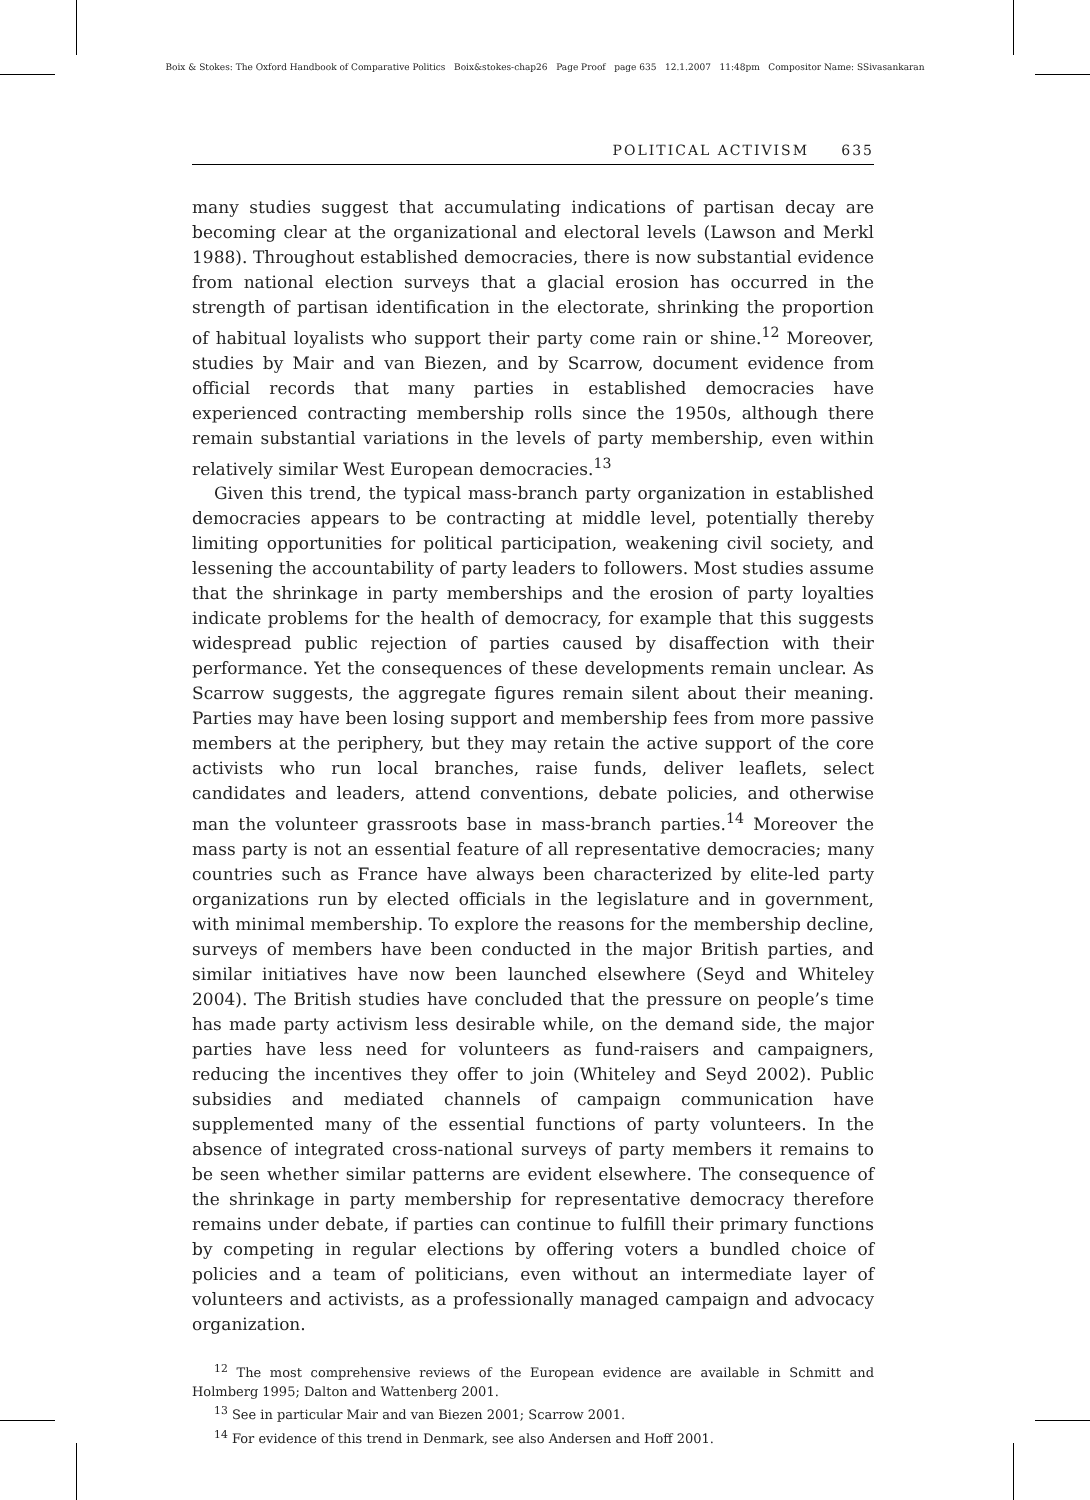Boix & Stokes: The Oxford Handbook of Comparative Politics Boix&stokes-chap26 Page Proof page 635 12.1.2007 11:48pm Compositor Name: SSivasankaran
POLITICAL ACTIVISM 635
many studies suggest that accumulating indications of partisan decay are becoming clear at the organizational and electoral levels (Lawson and Merkl 1988). Throughout established democracies, there is now substantial evidence from national election surveys that a glacial erosion has occurred in the strength of partisan identification in the electorate, shrinking the proportion of habitual loyalists who support their party come rain or shine.<sup>12</sup> Moreover, studies by Mair and van Biezen, and by Scarrow, document evidence from official records that many parties in established democracies have experienced contracting membership rolls since the 1950s, although there remain substantial variations in the levels of party membership, even within relatively similar West European democracies.<sup>13</sup>
Given this trend, the typical mass-branch party organization in established democracies appears to be contracting at middle level, potentially thereby limiting opportunities for political participation, weakening civil society, and lessening the accountability of party leaders to followers. Most studies assume that the shrinkage in party memberships and the erosion of party loyalties indicate problems for the health of democracy, for example that this suggests widespread public rejection of parties caused by disaffection with their performance. Yet the consequences of these developments remain unclear. As Scarrow suggests, the aggregate figures remain silent about their meaning. Parties may have been losing support and membership fees from more passive members at the periphery, but they may retain the active support of the core activists who run local branches, raise funds, deliver leaflets, select candidates and leaders, attend conventions, debate policies, and otherwise man the volunteer grassroots base in mass-branch parties.<sup>14</sup> Moreover the mass party is not an essential feature of all representative democracies; many countries such as France have always been characterized by elite-led party organizations run by elected officials in the legislature and in government, with minimal membership. To explore the reasons for the membership decline, surveys of members have been conducted in the major British parties, and similar initiatives have now been launched elsewhere (Seyd and Whiteley 2004). The British studies have concluded that the pressure on people’s time has made party activism less desirable while, on the demand side, the major parties have less need for volunteers as fund-raisers and campaigners, reducing the incentives they offer to join (Whiteley and Seyd 2002). Public subsidies and mediated channels of campaign communication have supplemented many of the essential functions of party volunteers. In the absence of integrated cross-national surveys of party members it remains to be seen whether similar patterns are evident elsewhere. The consequence of the shrinkage in party membership for representative democracy therefore remains under debate, if parties can continue to fulfill their primary functions by competing in regular elections by offering voters a bundled choice of policies and a team of politicians, even without an intermediate layer of volunteers and activists, as a professionally managed campaign and advocacy organization.
<sup>12</sup> The most comprehensive reviews of the European evidence are available in Schmitt and Holmberg 1995; Dalton and Wattenberg 2001.
<sup>13</sup> See in particular Mair and van Biezen 2001; Scarrow 2001.
<sup>14</sup> For evidence of this trend in Denmark, see also Andersen and Hoff 2001.